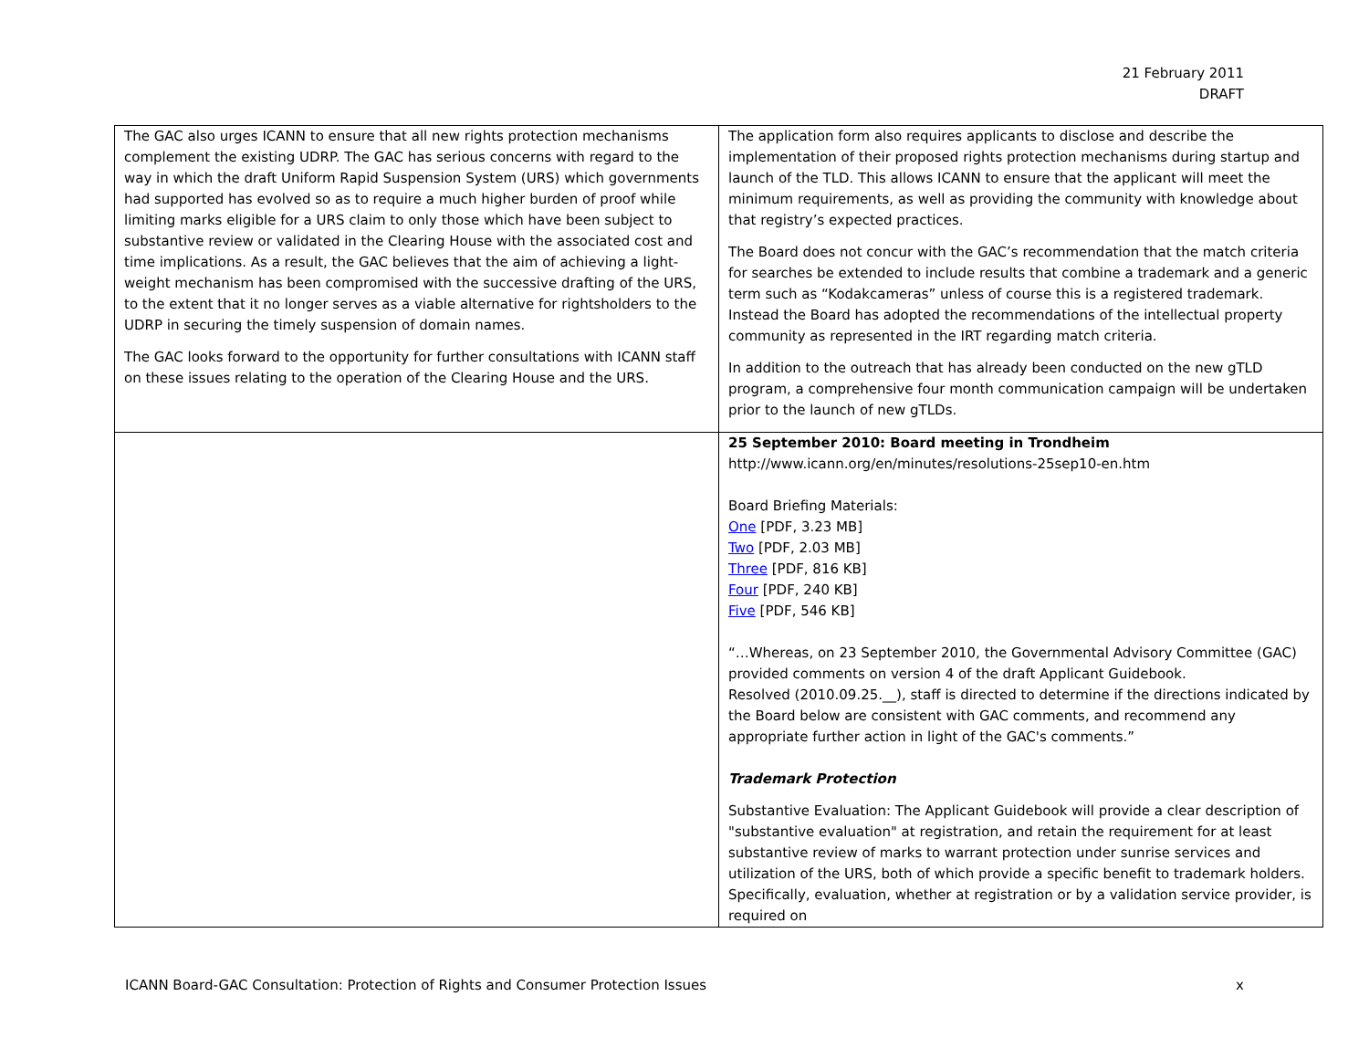21 February 2011
DRAFT
| The GAC also urges ICANN to ensure that all new rights protection mechanisms complement the existing UDRP. The GAC has serious concerns with regard to the way in which the draft Uniform Rapid Suspension System (URS) which governments had supported has evolved so as to require a much higher burden of proof while limiting marks eligible for a URS claim to only those which have been subject to substantive review or validated in the Clearing House with the associated cost and time implications. As a result, the GAC believes that the aim of achieving a light-weight mechanism has been compromised with the successive drafting of the URS, to the extent that it no longer serves as a viable alternative for rightsholders to the UDRP in securing the timely suspension of domain names. The GAC looks forward to the opportunity for further consultations with ICANN staff on these issues relating to the operation of the Clearing House and the URS. | The application form also requires applicants to disclose and describe the implementation of their proposed rights protection mechanisms during startup and launch of the TLD. This allows ICANN to ensure that the applicant will meet the minimum requirements, as well as providing the community with knowledge about that registry’s expected practices. The Board does not concur with the GAC’s recommendation that the match criteria for searches be extended to include results that combine a trademark and a generic term such as “Kodakcameras” unless of course this is a registered trademark. Instead the Board has adopted the recommendations of the intellectual property community as represented in the IRT regarding match criteria. In addition to the outreach that has already been conducted on the new gTLD program, a comprehensive four month communication campaign will be undertaken prior to the launch of new gTLDs. |
| | 25 September 2010: Board meeting in Trondheim http://www.icann.org/en/minutes/resolutions-25sep10-en.htm Board Briefing Materials: One [PDF, 3.23 MB] Two [PDF, 2.03 MB] Three [PDF, 816 KB] Four [PDF, 240 KB] Five [PDF, 546 KB] “…Whereas, on 23 September 2010, the Governmental Advisory Committee (GAC) provided comments on version 4 of the draft Applicant Guidebook. Resolved (2010.09.25.__), staff is directed to determine if the directions indicated by the Board below are consistent with GAC comments, and recommend any appropriate further action in light of the GAC's comments.” Trademark Protection Substantive Evaluation: The Applicant Guidebook will provide a clear description of "substantive evaluation" at registration, and retain the requirement for at least substantive review of marks to warrant protection under sunrise services and utilization of the URS, both of which provide a specific benefit to trademark holders. Specifically, evaluation, whether at registration or by a validation service provider, is required on |
ICANN Board-GAC Consultation: Protection of Rights and Consumer Protection Issues x